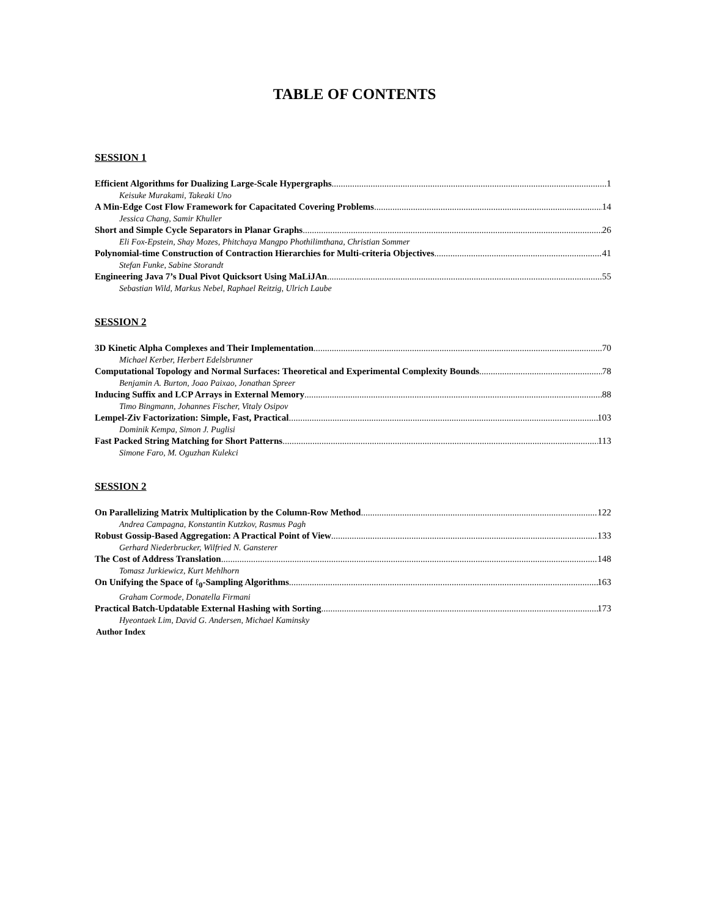TABLE OF CONTENTS
SESSION 1
Efficient Algorithms for Dualizing Large-Scale Hypergraphs 1
Keisuke Murakami, Takeaki Uno
A Min-Edge Cost Flow Framework for Capacitated Covering Problems 14
Jessica Chang, Samir Khuller
Short and Simple Cycle Separators in Planar Graphs 26
Eli Fox-Epstein, Shay Mozes, Phitchaya Mangpo Phothilimthana, Christian Sommer
Polynomial-time Construction of Contraction Hierarchies for Multi-criteria Objectives 41
Stefan Funke, Sabine Storandt
Engineering Java 7’s Dual Pivot Quicksort Using MaLiJAn 55
Sebastian Wild, Markus Nebel, Raphael Reitzig, Ulrich Laube
SESSION 2
3D Kinetic Alpha Complexes and Their Implementation 70
Michael Kerber, Herbert Edelsbrunner
Computational Topology and Normal Surfaces: Theoretical and Experimental Complexity Bounds 78
Benjamin A. Burton, Joao Paixao, Jonathan Spreer
Inducing Suffix and LCP Arrays in External Memory 88
Timo Bingmann, Johannes Fischer, Vitaly Osipov
Lempel-Ziv Factorization: Simple, Fast, Practical 103
Dominik Kempa, Simon J. Puglisi
Fast Packed String Matching for Short Patterns 113
Simone Faro, M. Oguzhan Kulekci
SESSION 2
On Parallelizing Matrix Multiplication by the Column-Row Method 122
Andrea Campagna, Konstantin Kutzkov, Rasmus Pagh
Robust Gossip-Based Aggregation: A Practical Point of View 133
Gerhard Niederbrucker, Wilfried N. Gansterer
The Cost of Address Translation 148
Tomasz Jurkiewicz, Kurt Mehlhorn
On Unifying the Space of ℓ<sub>0</sub>-Sampling Algorithms 163
Graham Cormode, Donatella Firmani
Practical Batch-Updatable External Hashing with Sorting 173
Hyeontaek Lim, David G. Andersen, Michael Kaminsky
Author Index